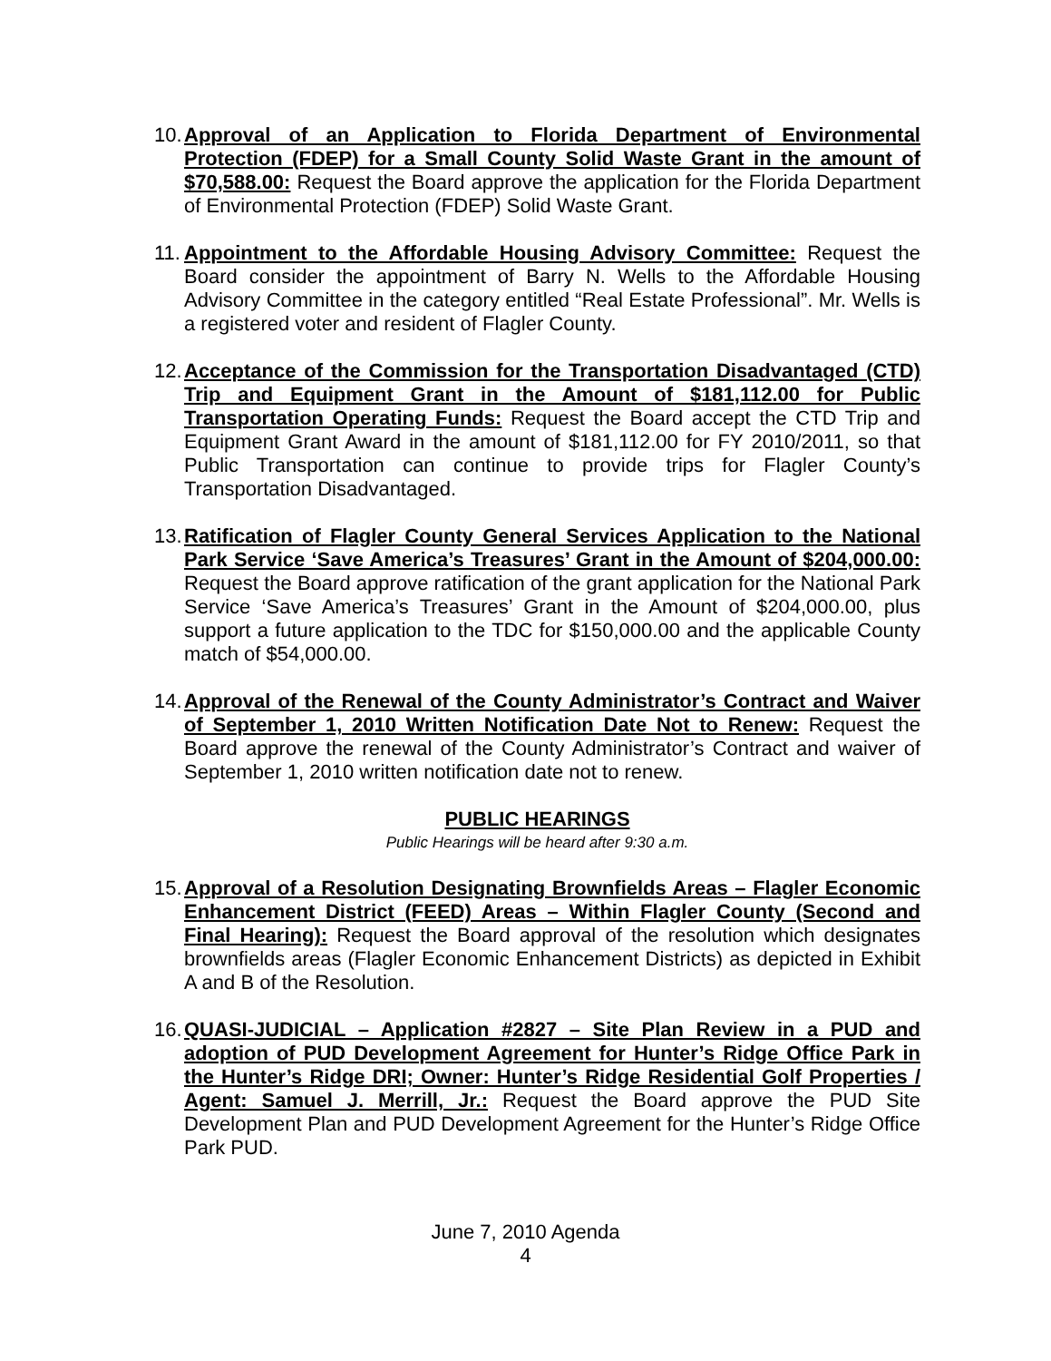10.
Approval of an Application to Florida Department of Environmental Protection (FDEP) for a Small County Solid Waste Grant in the amount of $70,588.00: Request the Board approve the application for the Florida Department of Environmental Protection (FDEP) Solid Waste Grant.
11.
Appointment to the Affordable Housing Advisory Committee: Request the Board consider the appointment of Barry N. Wells to the Affordable Housing Advisory Committee in the category entitled “Real Estate Professional”. Mr. Wells is a registered voter and resident of Flagler County.
12.
Acceptance of the Commission for the Transportation Disadvantaged (CTD) Trip and Equipment Grant in the Amount of $181,112.00 for Public Transportation Operating Funds: Request the Board accept the CTD Trip and Equipment Grant Award in the amount of $181,112.00 for FY 2010/2011, so that Public Transportation can continue to provide trips for Flagler County’s Transportation Disadvantaged.
13.
Ratification of Flagler County General Services Application to the National Park Service ‘Save America’s Treasures’ Grant in the Amount of $204,000.00: Request the Board approve ratification of the grant application for the National Park Service ‘Save America’s Treasures’ Grant in the Amount of $204,000.00, plus support a future application to the TDC for $150,000.00 and the applicable County match of $54,000.00.
14.
Approval of the Renewal of the County Administrator’s Contract and Waiver of September 1, 2010 Written Notification Date Not to Renew: Request the Board approve the renewal of the County Administrator’s Contract and waiver of September 1, 2010 written notification date not to renew.
PUBLIC HEARINGS
Public Hearings will be heard after 9:30 a.m.
15.
Approval of a Resolution Designating Brownfields Areas – Flagler Economic Enhancement District (FEED) Areas – Within Flagler County (Second and Final Hearing): Request the Board approval of the resolution which designates brownfields areas (Flagler Economic Enhancement Districts) as depicted in Exhibit A and B of the Resolution.
16.
QUASI-JUDICIAL – Application #2827 – Site Plan Review in a PUD and adoption of PUD Development Agreement for Hunter’s Ridge Office Park in the Hunter’s Ridge DRI; Owner: Hunter’s Ridge Residential Golf Properties / Agent: Samuel J. Merrill, Jr.: Request the Board approve the PUD Site Development Plan and PUD Development Agreement for the Hunter’s Ridge Office Park PUD.
June 7, 2010 Agenda
4